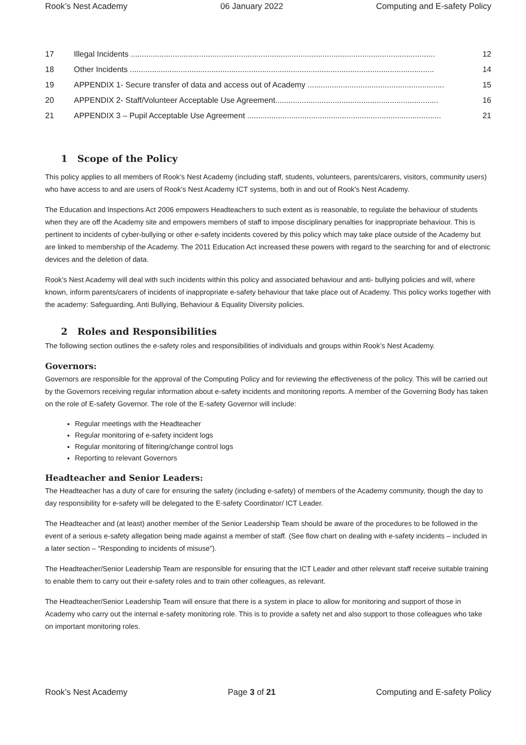Rook’s Nest Academy 06 January 2022 Computing and E-safety Policy
17 Illegal Incidents .......................................................................................................................................... 12
18 Other Incidents .......................................................................................................................................... 14
19 APPENDIX 1- Secure transfer of data and access out of Academy .............................................................. 15
20 APPENDIX 2- Staff/Volunteer Acceptable Use Agreement.......................................................................... 16
21 APPENDIX 3 – Pupil Acceptable Use Agreement ........................................................................................ 21
1 Scope of the Policy
This policy applies to all members of Rook’s Nest Academy (including staff, students, volunteers, parents/carers, visitors, community users) who have access to and are users of Rook’s Nest Academy ICT systems, both in and out of Rook’s Nest Academy.
The Education and Inspections Act 2006 empowers Headteachers to such extent as is reasonable, to regulate the behaviour of students when they are off the Academy site and empowers members of staff to impose disciplinary penalties for inappropriate behaviour. This is pertinent to incidents of cyber-bullying or other e-safety incidents covered by this policy which may take place outside of the Academy but are linked to membership of the Academy. The 2011 Education Act increased these powers with regard to the searching for and of electronic devices and the deletion of data.
Rook’s Nest Academy will deal with such incidents within this policy and associated behaviour and anti- bullying policies and will, where known, inform parents/carers of incidents of inappropriate e-safety behaviour that take place out of Academy. This policy works together with the academy: Safeguarding, Anti Bullying, Behaviour & Equality Diversity policies.
2 Roles and Responsibilities
The following section outlines the e-safety roles and responsibilities of individuals and groups within Rook’s Nest Academy.
Governors:
Governors are responsible for the approval of the Computing Policy and for reviewing the effectiveness of the policy. This will be carried out by the Governors receiving regular information about e-safety incidents and monitoring reports. A member of the Governing Body has taken on the role of E-safety Governor. The role of the E-safety Governor will include:
Regular meetings with the Headteacher
Regular monitoring of e-safety incident logs
Regular monitoring of filtering/change control logs
Reporting to relevant Governors
Headteacher and Senior Leaders:
The Headteacher has a duty of care for ensuring the safety (including e-safety) of members of the Academy community, though the day to day responsibility for e-safety will be delegated to the E-safety Coordinator/ ICT Leader.
The Headteacher and (at least) another member of the Senior Leadership Team should be aware of the procedures to be followed in the event of a serious e-safety allegation being made against a member of staff. (See flow chart on dealing with e-safety incidents – included in a later section – “Responding to incidents of misuse”).
The Headteacher/Senior Leadership Team are responsible for ensuring that the ICT Leader and other relevant staff receive suitable training to enable them to carry out their e-safety roles and to train other colleagues, as relevant.
The Headteacher/Senior Leadership Team will ensure that there is a system in place to allow for monitoring and support of those in Academy who carry out the internal e-safety monitoring role. This is to provide a safety net and also support to those colleagues who take on important monitoring roles.
Rook’s Nest Academy Page 3 of 21 Computing and E-safety Policy